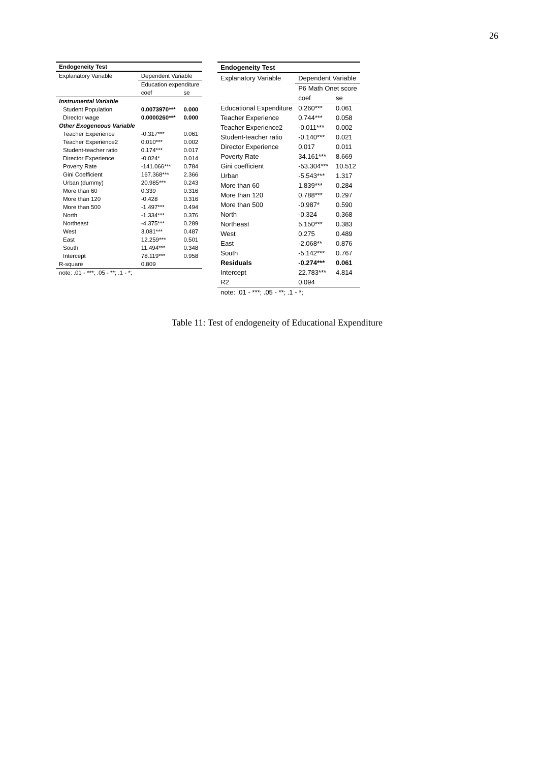26
| Endogeneity Test | | |
| --- | --- | --- |
| Explanatory Variable | Dependent Variable | |
| | Education expenditure | |
| | coef | se |
| Instrumental Variable | | |
| Student Population | 0.0073970*** | 0.000 |
| Director wage | 0.0000260*** | 0.000 |
| Other Exogeneous Variable | | |
| Teacher Experience | -0.317*** | 0.061 |
| Teacher Experience2 | 0.010*** | 0.002 |
| Student-teacher ratio | 0.174*** | 0.017 |
| Director Experience | -0.024* | 0.014 |
| Poverty Rate | -141.066*** | 0.784 |
| Gini Coefficient | 167.368*** | 2.366 |
| Urban (dummy) | 20.985*** | 0.243 |
| More than 60 | 0.339 | 0.316 |
| More than 120 | -0.428 | 0.316 |
| More than 500 | -1.497*** | 0.494 |
| North | -1.334*** | 0.376 |
| Northeast | -4.375*** | 0.289 |
| West | 3.081*** | 0.487 |
| East | 12.259*** | 0.501 |
| South | 11.494*** | 0.348 |
| Intercept | 78.119*** | 0.958 |
| R-square | 0.809 | |
| note: .01 - ***; .05 - **; .1 - *; | | |
| Endogeneity Test | | |
| --- | --- | --- |
| Explanatory Variable | Dependent Variable | |
| | P6 Math Onet score | |
| | coef | se |
| Educational Expenditure | 0.260*** | 0.061 |
| Teacher Experience | 0.744*** | 0.058 |
| Teacher Experience2 | -0.011*** | 0.002 |
| Student-teacher ratio | -0.140*** | 0.021 |
| Director Experience | 0.017 | 0.011 |
| Poverty Rate | 34.161*** | 8.669 |
| Gini coefficient | -53.304*** | 10.512 |
| Urban | -5.543*** | 1.317 |
| More than 60 | 1.839*** | 0.284 |
| More than 120 | 0.788*** | 0.297 |
| More than 500 | -0.987* | 0.590 |
| North | -0.324 | 0.368 |
| Northeast | 5.150*** | 0.383 |
| West | 0.275 | 0.489 |
| East | -2.068** | 0.876 |
| South | -5.142*** | 0.767 |
| Residuals | -0.274*** | 0.061 |
| Intercept | 22.783*** | 4.814 |
| R2 | 0.094 | |
| note: .01 - ***; .05 - **; .1 - *; | | |
Table 11: Test of endogeneity of Educational Expenditure